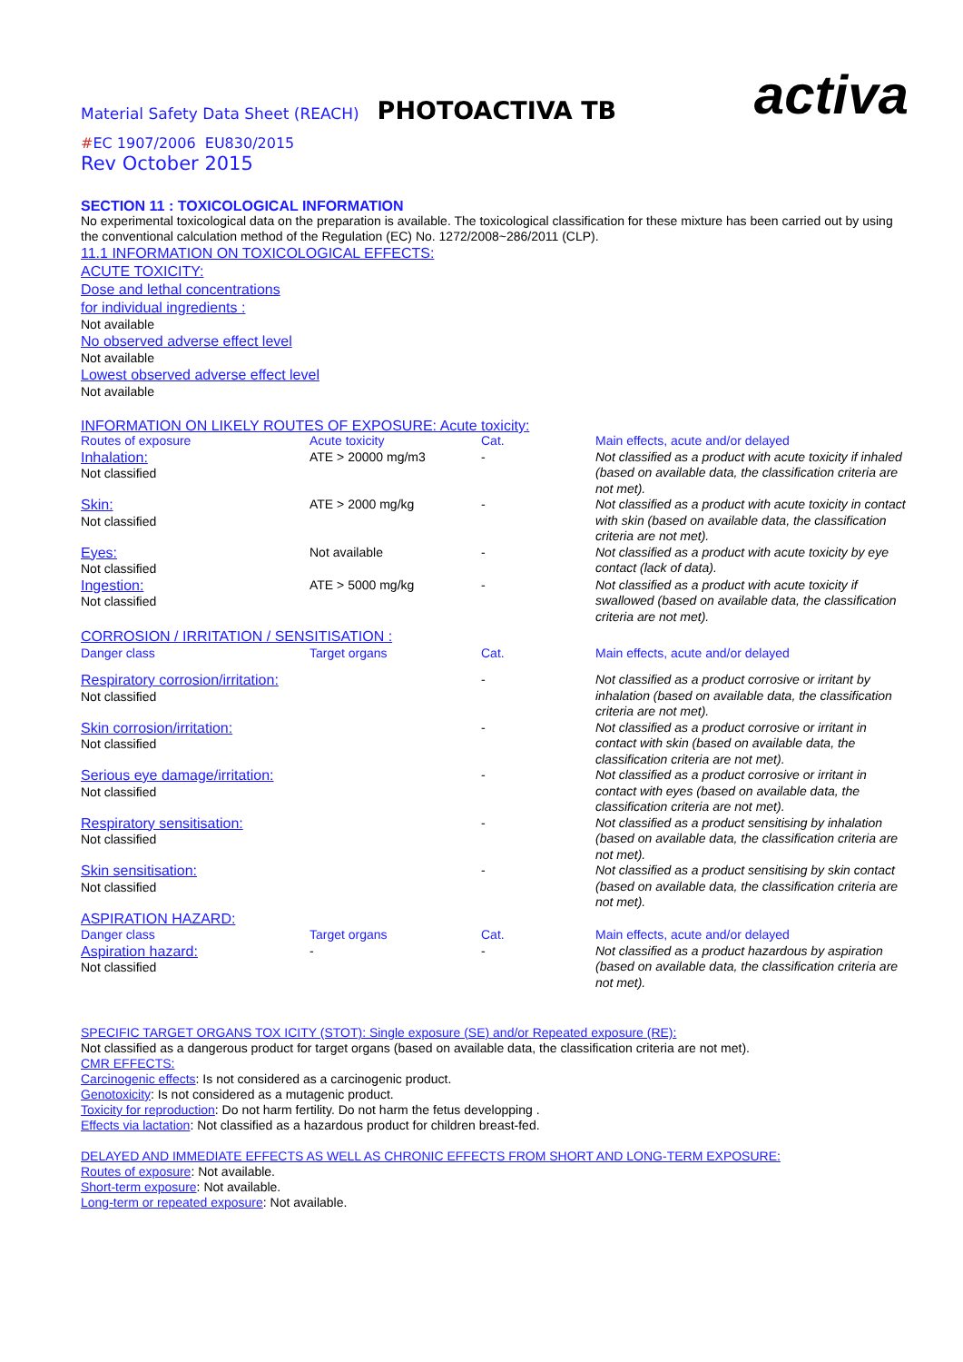Material Safety Data Sheet (REACH) PHOTOACTIVA TB activa
#EC 1907/2006 EU830/2015
Rev October 2015
SECTION 11 : TOXICOLOGICAL INFORMATION
No experimental toxicological data on the preparation is available. The toxicological classification for these mixture has been carried out by using the conventional calculation method of the Regulation (EC) No. 1272/2008~286/2011 (CLP).
11.1 INFORMATION ON TOXICOLOGICAL EFFECTS:
ACUTE TOXICITY:
Dose and lethal concentrations
for individual ingredients :
Not available
No observed adverse effect level
Not available
Lowest observed adverse effect level
Not available
INFORMATION ON LIKELY ROUTES OF EXPOSURE: Acute toxicity:
| Routes of exposure | Acute toxicity | Cat. | Main effects, acute and/or delayed |
| Inhalation: Not classified | ATE > 20000 mg/m3 | - | Not classified as a product with acute toxicity if inhaled (based on available data, the classification criteria are not met). |
| Skin: Not classified | ATE > 2000 mg/kg | - | Not classified as a product with acute toxicity in contact with skin (based on available data, the classification criteria are not met). |
| Eyes: Not classified | Not available | - | Not classified as a product with acute toxicity by eye contact (lack of data). |
| Ingestion: Not classified | ATE > 5000 mg/kg | - | Not classified as a product with acute toxicity if swallowed (based on available data, the classification criteria are not met). |
| CORROSION / IRRITATION / SENSITISATION : | | | |
| Danger class | Target organs | Cat. | Main effects, acute and/or delayed |
| Respiratory corrosion/irritation: Not classified | | - | Not classified as a product corrosive or irritant by inhalation (based on available data, the classification criteria are not met). |
| Skin corrosion/irritation: Not classified | | - | Not classified as a product corrosive or irritant in contact with skin (based on available data, the classification criteria are not met). |
| Serious eye damage/irritation: Not classified | | - | Not classified as a product corrosive or irritant in contact with eyes (based on available data, the classification criteria are not met). |
| Respiratory sensitisation: Not classified | | - | Not classified as a product sensitising by inhalation (based on available data, the classification criteria are not met). |
| Skin sensitisation: Not classified | | - | Not classified as a product sensitising by skin contact (based on available data, the classification criteria are not met). |
| ASPIRATION HAZARD: | | | |
| Danger class | Target organs | Cat. | Main effects, acute and/or delayed |
| Aspiration hazard: Not classified | - | - | Not classified as a product hazardous by aspiration (based on available data, the classification criteria are not met). |
SPECIFIC TARGET ORGANS TOX ICITY (STOT): Single exposure (SE) and/or Repeated exposure (RE):
Not classified as a dangerous product for target organs (based on available data, the classification criteria are not met).
CMR EFFECTS:
Carcinogenic effects: Is not considered as a carcinogenic product.
Genotoxicity: Is not considered as a mutagenic product.
Toxicity for reproduction: Do not harm fertility. Do not harm the fetus developping .
Effects via lactation: Not classified as a hazardous product for children breast-fed.
DELAYED AND IMMEDIATE EFFECTS AS WELL AS CHRONIC EFFECTS FROM SHORT AND LONG-TERM EXPOSURE:
Routes of exposure: Not available.
Short-term exposure: Not available.
Long-term or repeated exposure: Not available.